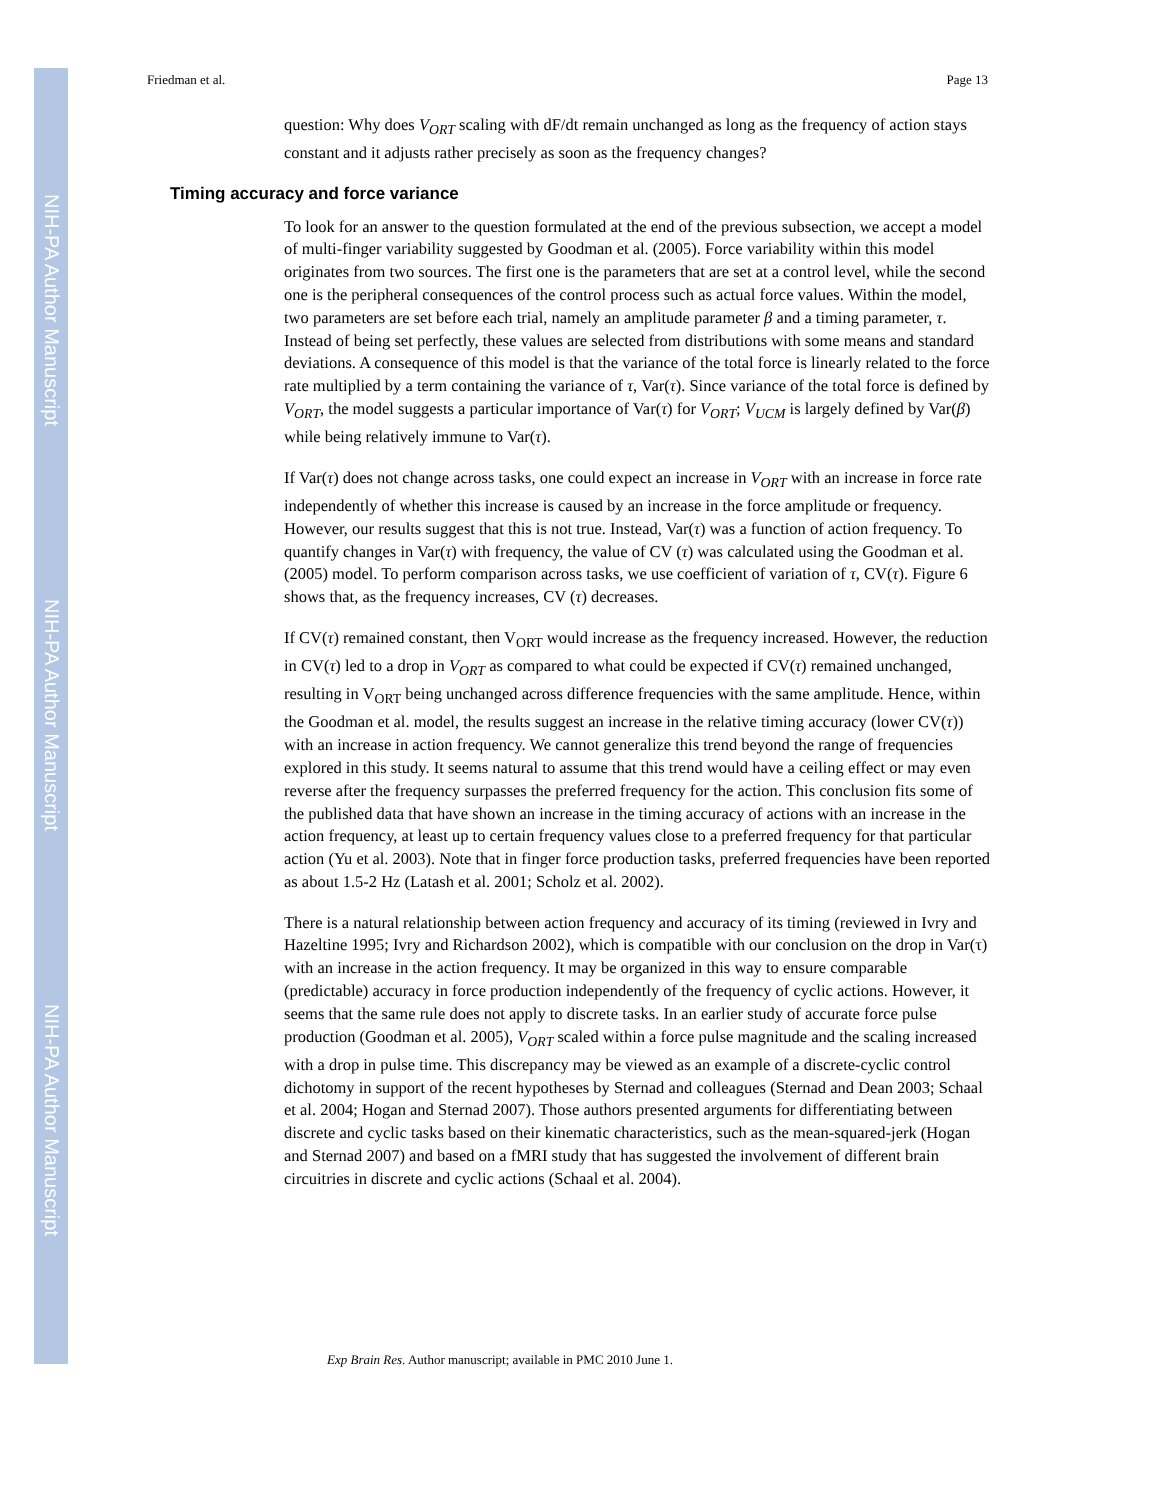NIH-PA Author Manuscript
NIH-PA Author Manuscript
NIH-PA Author Manuscript
Friedman et al. Page 13
question: Why does V<sub>ORT</sub> scaling with dF/dt remain unchanged as long as the frequency of action stays constant and it adjusts rather precisely as soon as the frequency changes?
Timing accuracy and force variance
To look for an answer to the question formulated at the end of the previous subsection, we accept a model of multi-finger variability suggested by Goodman et al. (2005). Force variability within this model originates from two sources. The first one is the parameters that are set at a control level, while the second one is the peripheral consequences of the control process such as actual force values. Within the model, two parameters are set before each trial, namely an amplitude parameter β and a timing parameter, τ. Instead of being set perfectly, these values are selected from distributions with some means and standard deviations. A consequence of this model is that the variance of the total force is linearly related to the force rate multiplied by a term containing the variance of τ, Var(τ). Since variance of the total force is defined by V<sub>ORT</sub>, the model suggests a particular importance of Var(τ) for V<sub>ORT</sub>; V<sub>UCM</sub> is largely defined by Var(β) while being relatively immune to Var(τ).
If Var(τ) does not change across tasks, one could expect an increase in V<sub>ORT</sub> with an increase in force rate independently of whether this increase is caused by an increase in the force amplitude or frequency. However, our results suggest that this is not true. Instead, Var(τ) was a function of action frequency. To quantify changes in Var(τ) with frequency, the value of CV (τ) was calculated using the Goodman et al. (2005) model. To perform comparison across tasks, we use coefficient of variation of τ, CV(τ). Figure 6 shows that, as the frequency increases, CV (τ) decreases.
If CV(τ) remained constant, then V<sub>ORT</sub> would increase as the frequency increased. However, the reduction in CV(τ) led to a drop in V<sub>ORT</sub> as compared to what could be expected if CV(τ) remained unchanged, resulting in V<sub>ORT</sub> being unchanged across difference frequencies with the same amplitude. Hence, within the Goodman et al. model, the results suggest an increase in the relative timing accuracy (lower CV(τ)) with an increase in action frequency. We cannot generalize this trend beyond the range of frequencies explored in this study. It seems natural to assume that this trend would have a ceiling effect or may even reverse after the frequency surpasses the preferred frequency for the action. This conclusion fits some of the published data that have shown an increase in the timing accuracy of actions with an increase in the action frequency, at least up to certain frequency values close to a preferred frequency for that particular action (Yu et al. 2003). Note that in finger force production tasks, preferred frequencies have been reported as about 1.5-2 Hz (Latash et al. 2001; Scholz et al. 2002).
There is a natural relationship between action frequency and accuracy of its timing (reviewed in Ivry and Hazeltine 1995; Ivry and Richardson 2002), which is compatible with our conclusion on the drop in Var(τ) with an increase in the action frequency. It may be organized in this way to ensure comparable (predictable) accuracy in force production independently of the frequency of cyclic actions. However, it seems that the same rule does not apply to discrete tasks. In an earlier study of accurate force pulse production (Goodman et al. 2005), V<sub>ORT</sub> scaled within a force pulse magnitude and the scaling increased with a drop in pulse time. This discrepancy may be viewed as an example of a discrete-cyclic control dichotomy in support of the recent hypotheses by Sternad and colleagues (Sternad and Dean 2003; Schaal et al. 2004; Hogan and Sternad 2007). Those authors presented arguments for differentiating between discrete and cyclic tasks based on their kinematic characteristics, such as the mean-squared-jerk (Hogan and Sternad 2007) and based on a fMRI study that has suggested the involvement of different brain circuitries in discrete and cyclic actions (Schaal et al. 2004).
Exp Brain Res. Author manuscript; available in PMC 2010 June 1.